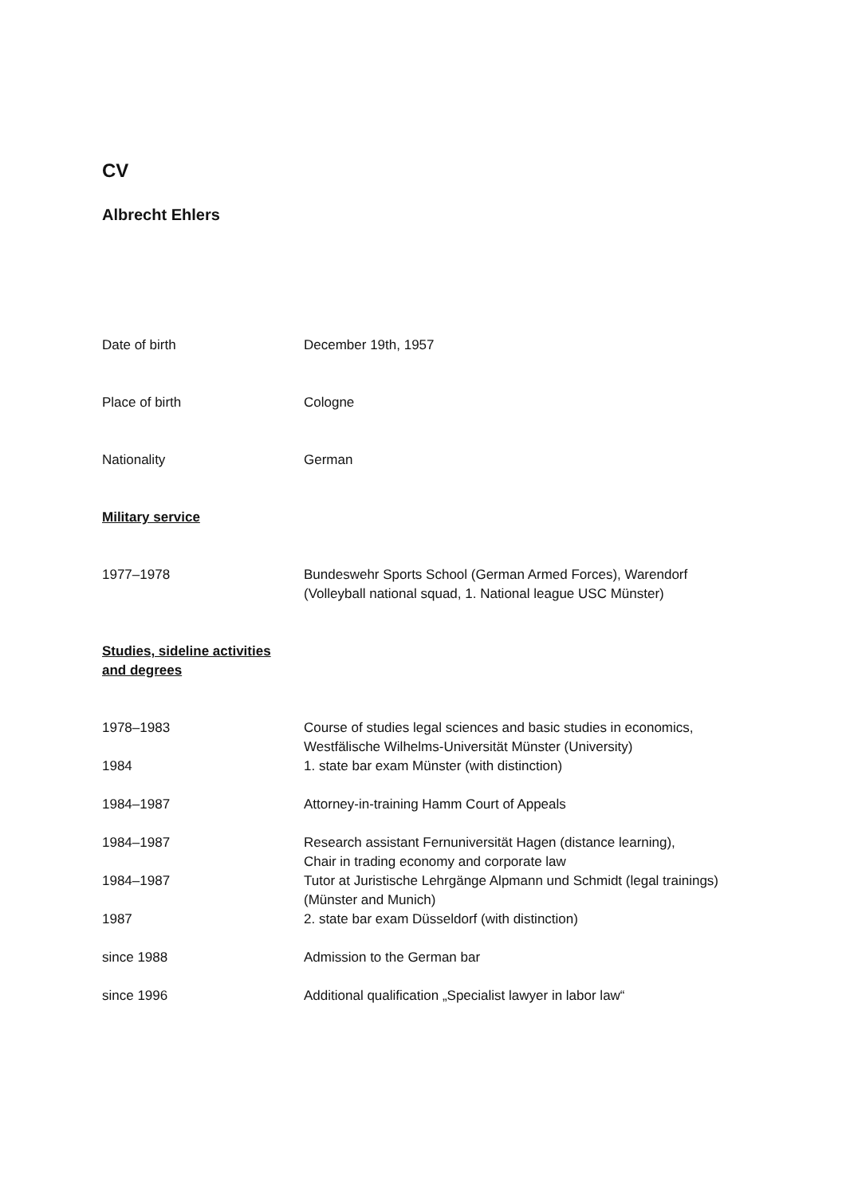CV
Albrecht Ehlers
| Date of birth | December 19th, 1957 |
| Place of birth | Cologne |
| Nationality | German |
| Military service | |
| 1977–1978 | Bundeswehr Sports School (German Armed Forces), Warendorf (Volleyball national squad, 1. National league USC Münster) |
| Studies, sideline activities and degrees | |
| 1978–1983 | Course of studies legal sciences and basic studies in economics, Westfälische Wilhelms-Universität Münster (University) |
| 1984 | 1. state bar exam Münster (with distinction) |
| 1984–1987 | Attorney-in-training Hamm Court of Appeals |
| 1984–1987 | Research assistant Fernuniversität Hagen (distance learning), Chair in trading economy and corporate law |
| 1984–1987 | Tutor at Juristische Lehrgänge Alpmann und Schmidt (legal trainings) (Münster and Munich) |
| 1987 | 2. state bar exam Düsseldorf (with distinction) |
| since 1988 | Admission to the German bar |
| since 1996 | Additional qualification „Specialist lawyer in labor law“ |